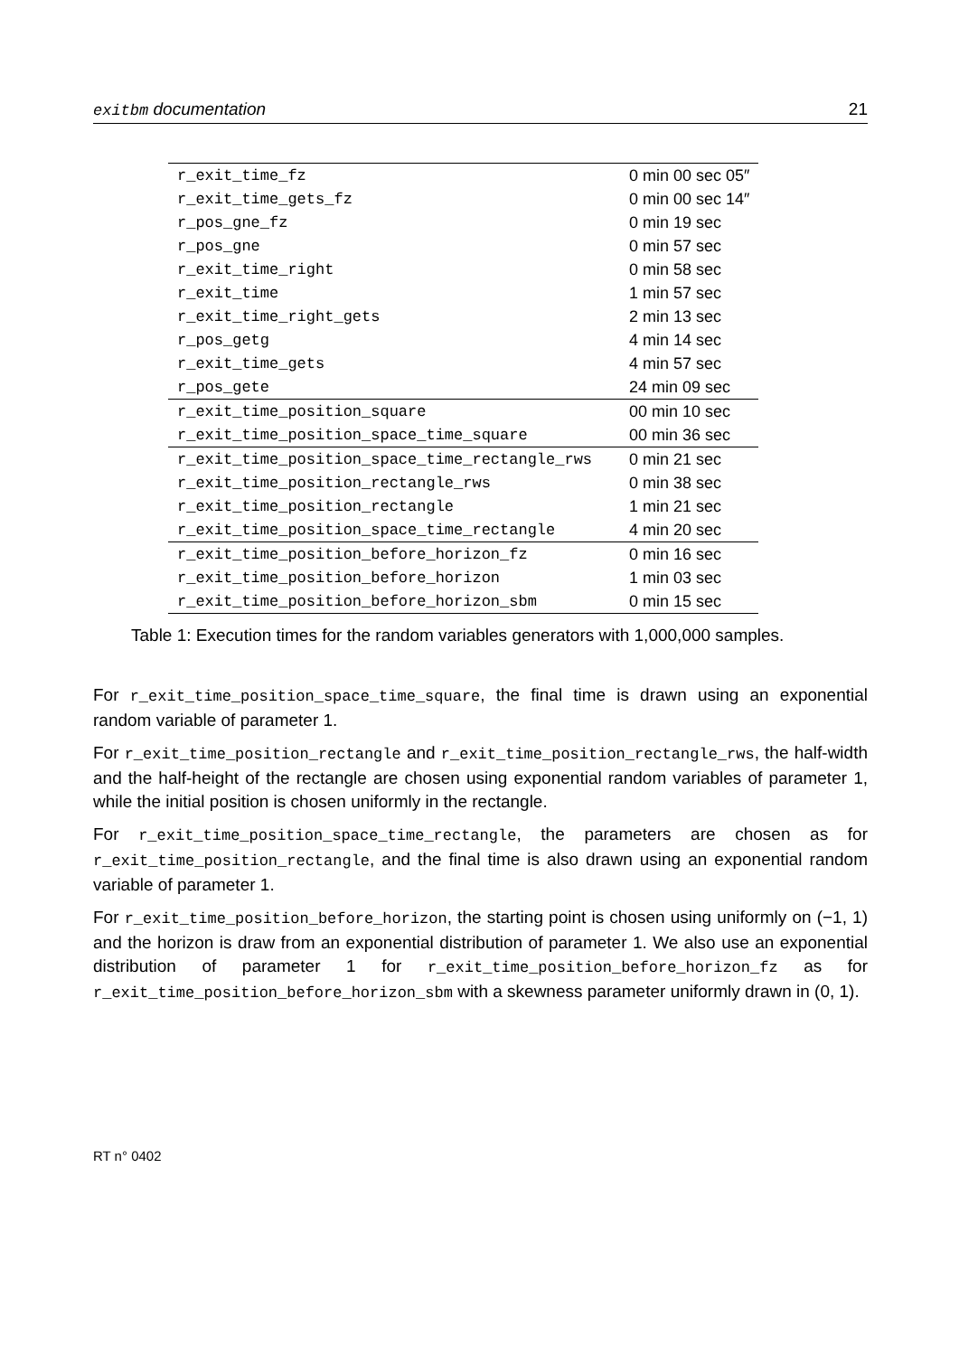exitbm documentation 21
| r_exit_time_fz | 0 min 00 sec 05″ |
| r_exit_time_gets_fz | 0 min 00 sec 14″ |
| r_pos_gne_fz | 0 min 19 sec |
| r_pos_gne | 0 min 57 sec |
| r_exit_time_right | 0 min 58 sec |
| r_exit_time | 1 min 57 sec |
| r_exit_time_right_gets | 2 min 13 sec |
| r_pos_getg | 4 min 14 sec |
| r_exit_time_gets | 4 min 57 sec |
| r_pos_gete | 24 min 09 sec |
| r_exit_time_position_square | 00 min 10 sec |
| r_exit_time_position_space_time_square | 00 min 36 sec |
| r_exit_time_position_space_time_rectangle_rws | 0 min 21 sec |
| r_exit_time_position_rectangle_rws | 0 min 38 sec |
| r_exit_time_position_rectangle | 1 min 21 sec |
| r_exit_time_position_space_time_rectangle | 4 min 20 sec |
| r_exit_time_position_before_horizon_fz | 0 min 16 sec |
| r_exit_time_position_before_horizon | 1 min 03 sec |
| r_exit_time_position_before_horizon_sbm | 0 min 15 sec |
Table 1: Execution times for the random variables generators with 1,000,000 samples.
For r_exit_time_position_space_time_square, the final time is drawn using an exponential random variable of parameter 1.
For r_exit_time_position_rectangle and r_exit_time_position_rectangle_rws, the half-width and the half-height of the rectangle are chosen using exponential random variables of parameter 1, while the initial position is chosen uniformly in the rectangle.
For r_exit_time_position_space_time_rectangle, the parameters are chosen as for r_exit_time_position_rectangle, and the final time is also drawn using an exponential random variable of parameter 1.
For r_exit_time_position_before_horizon, the starting point is chosen using uniformly on (−1, 1) and the horizon is draw from an exponential distribution of parameter 1. We also use an exponential distribution of parameter 1 for r_exit_time_position_before_horizon_fz as for r_exit_time_position_before_horizon_sbm with a skewness parameter uniformly drawn in (0, 1).
RT n° 0402